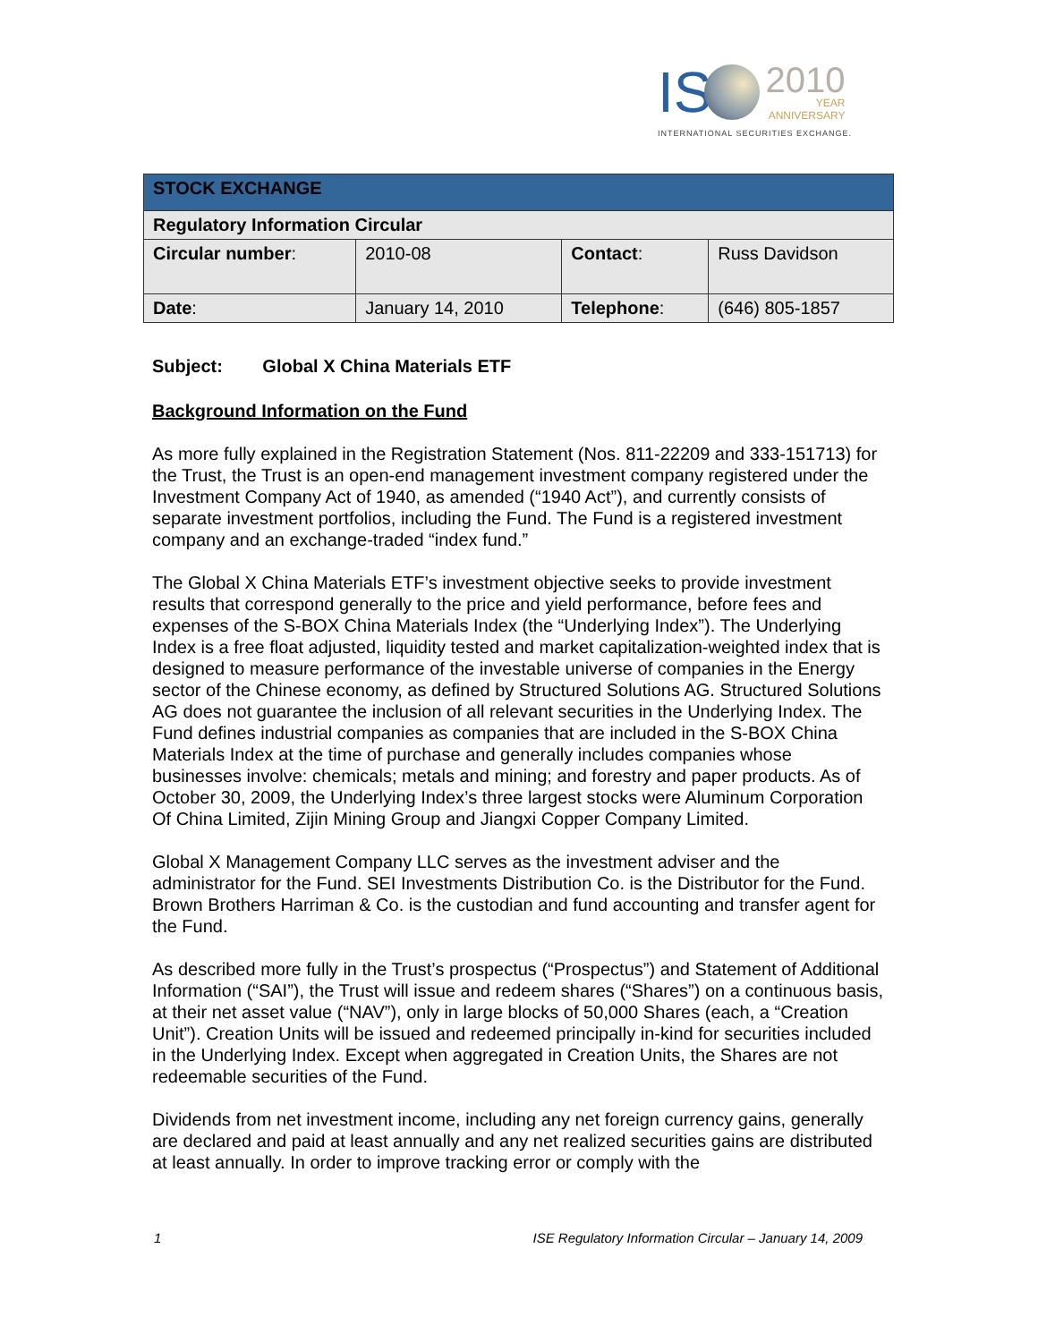IS 2010 YEAR
ANNIVERSARY
INTERNATIONAL SECURITIES EXCHANGE.
| STOCK EXCHANGE | | | |
| --- | --- | --- | --- |
| Regulatory Information Circular | | | |
| Circular number : | 2010-08 | Contact : | Russ Davidson |
| Date : | January 14, 2010 | Telephone : | (646) 805-1857 |
Subject: Global X China Materials ETF
Background Information on the Fund
As more fully explained in the Registration Statement (Nos. 811-22209 and 333-151713) for the Trust, the Trust is an open-end management investment company registered under the Investment Company Act of 1940, as amended (“1940 Act”), and currently consists of separate investment portfolios, including the Fund. The Fund is a registered investment company and an exchange-traded “index fund.”
The Global X China Materials ETF’s investment objective seeks to provide investment results that correspond generally to the price and yield performance, before fees and expenses of the S-BOX China Materials Index (the “Underlying Index”). The Underlying Index is a free float adjusted, liquidity tested and market capitalization-weighted index that is designed to measure performance of the investable universe of companies in the Energy sector of the Chinese economy, as defined by Structured Solutions AG. Structured Solutions AG does not guarantee the inclusion of all relevant securities in the Underlying Index. The Fund defines industrial companies as companies that are included in the S-BOX China Materials Index at the time of purchase and generally includes companies whose businesses involve: chemicals; metals and mining; and forestry and paper products. As of October 30, 2009, the Underlying Index’s three largest stocks were Aluminum Corporation Of China Limited, Zijin Mining Group and Jiangxi Copper Company Limited.
Global X Management Company LLC serves as the investment adviser and the administrator for the Fund. SEI Investments Distribution Co. is the Distributor for the Fund. Brown Brothers Harriman & Co. is the custodian and fund accounting and transfer agent for the Fund.
As described more fully in the Trust’s prospectus (“Prospectus”) and Statement of Additional Information (“SAI”), the Trust will issue and redeem shares (“Shares”) on a continuous basis, at their net asset value (“NAV”), only in large blocks of 50,000 Shares (each, a “Creation Unit”). Creation Units will be issued and redeemed principally in-kind for securities included in the Underlying Index. Except when aggregated in Creation Units, the Shares are not redeemable securities of the Fund.
Dividends from net investment income, including any net foreign currency gains, generally are declared and paid at least annually and any net realized securities gains are distributed at least annually. In order to improve tracking error or comply with the
1 ISE Regulatory Information Circular – January 14, 2009